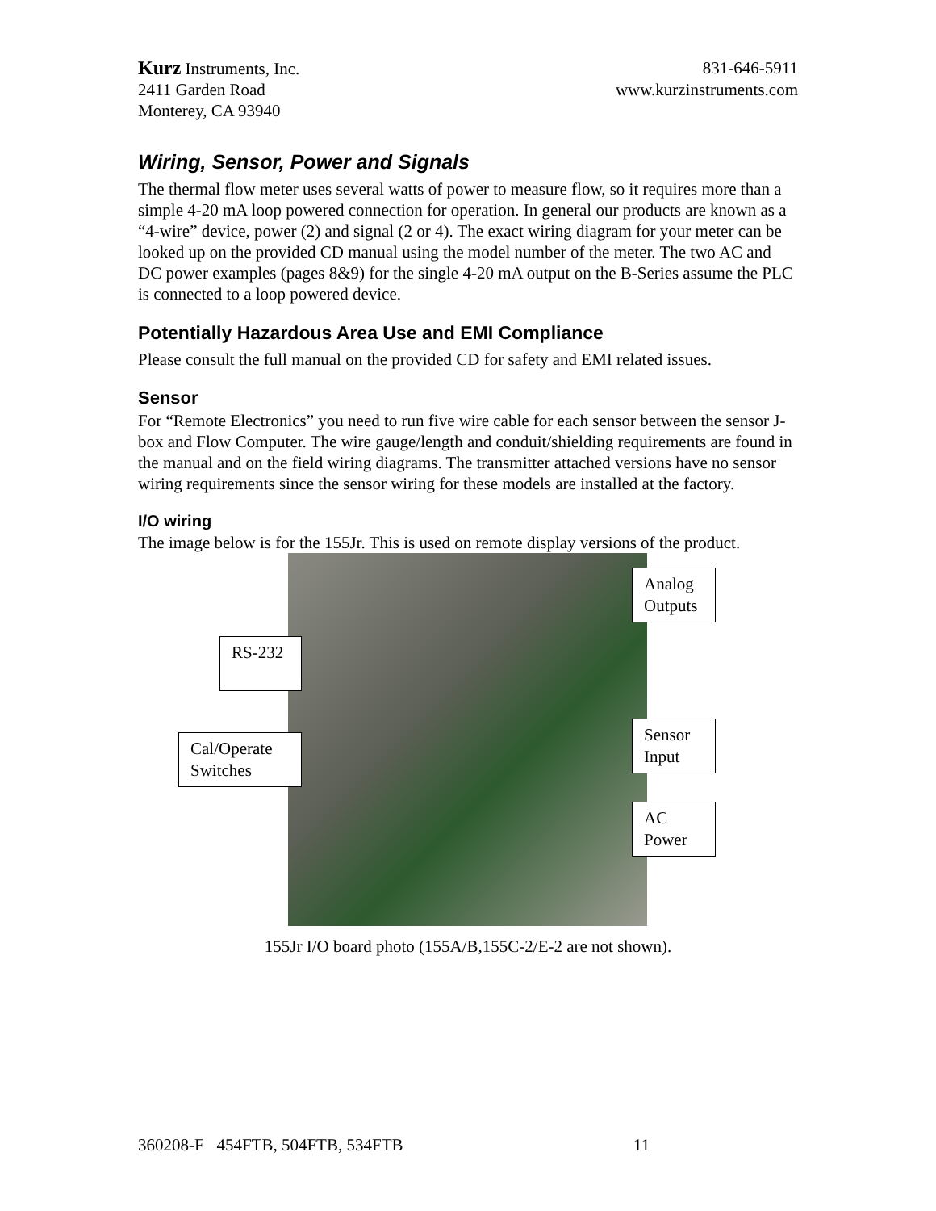Kurz Instruments, Inc. 831-646-5911
2411 Garden Road www.kurzinstruments.com
Monterey, CA 93940
Wiring, Sensor, Power and Signals
The thermal flow meter uses several watts of power to measure flow, so it requires more than a simple 4-20 mA loop powered connection for operation. In general our products are known as a “4-wire” device, power (2) and signal (2 or 4). The exact wiring diagram for your meter can be looked up on the provided CD manual using the model number of the meter. The two AC and DC power examples (pages 8&9) for the single 4-20 mA output on the B-Series assume the PLC is connected to a loop powered device.
Potentially Hazardous Area Use and EMI Compliance
Please consult the full manual on the provided CD for safety and EMI related issues.
Sensor
For “Remote Electronics” you need to run five wire cable for each sensor between the sensor J-box and Flow Computer. The wire gauge/length and conduit/shielding requirements are found in the manual and on the field wiring diagrams. The transmitter attached versions have no sensor wiring requirements since the sensor wiring for these models are installed at the factory.
I/O wiring
The image below is for the 155Jr. This is used on remote display versions of the product.
Analog Outputs
RS-232
Sensor Input
Cal/Operate Switches
AC Power
155Jr I/O board photo (155A/B,155C-2/E-2 are not shown).
360208-F 454FTB, 504FTB, 534FTB 11